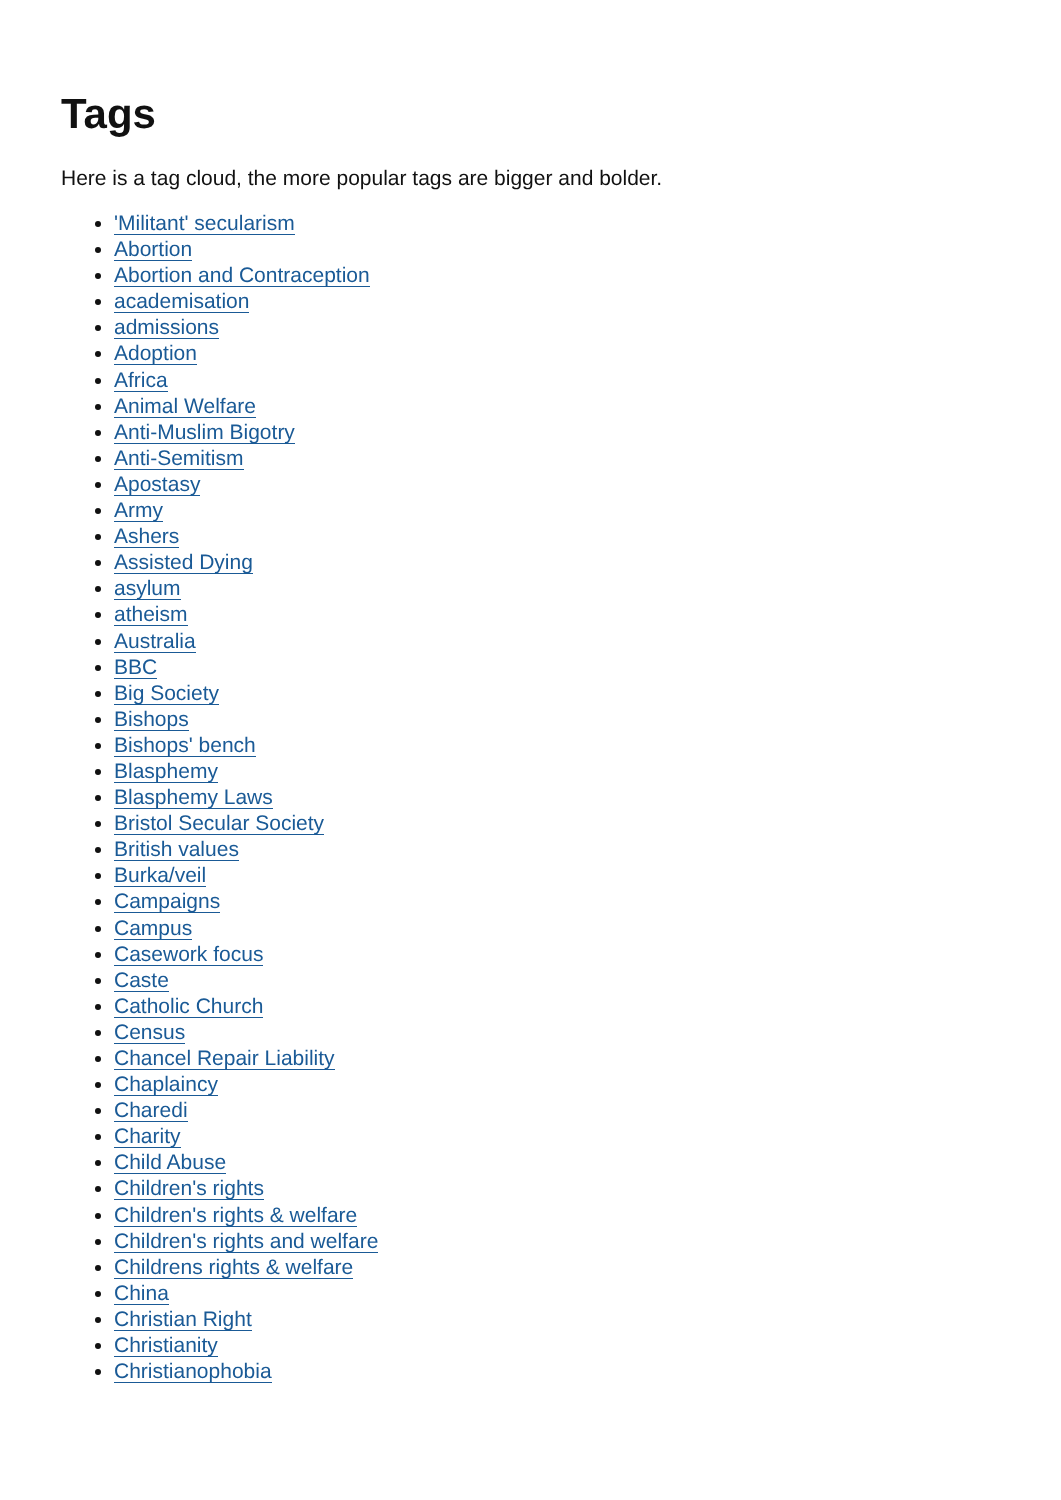Tags
Here is a tag cloud, the more popular tags are bigger and bolder.
'Militant' secularism
Abortion
Abortion and Contraception
academisation
admissions
Adoption
Africa
Animal Welfare
Anti-Muslim Bigotry
Anti-Semitism
Apostasy
Army
Ashers
Assisted Dying
asylum
atheism
Australia
BBC
Big Society
Bishops
Bishops' bench
Blasphemy
Blasphemy Laws
Bristol Secular Society
British values
Burka/veil
Campaigns
Campus
Casework focus
Caste
Catholic Church
Census
Chancel Repair Liability
Chaplaincy
Charedi
Charity
Child Abuse
Children's rights
Children's rights & welfare
Children's rights and welfare
Childrens rights & welfare
China
Christian Right
Christianity
Christianophobia